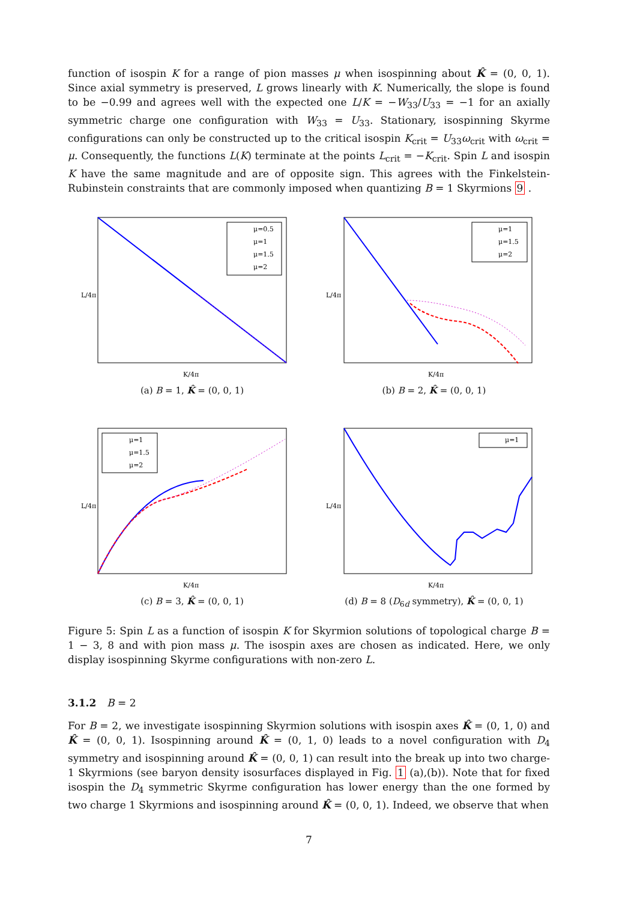function of isospin K for a range of pion masses μ when isospinning about K̂ = (0, 0, 1). Since axial symmetry is preserved, L grows linearly with K. Numerically, the slope is found to be −0.99 and agrees well with the expected one L/K = −W<sub>33</sub>/U<sub>33</sub> = −1 for an axially symmetric charge one configuration with W<sub>33</sub> = U<sub>33</sub>. Stationary, isospinning Skyrme configurations can only be constructed up to the critical isospin K<sub>crit</sub> = U<sub>33</sub>ω<sub>crit</sub> with ω<sub>crit</sub> = μ. Consequently, the functions L(K) terminate at the points L<sub>crit</sub> = −K<sub>crit</sub>. Spin L and isospin K have the same magnitude and are of opposite sign. This agrees with the Finkelstein-Rubinstein constraints that are commonly imposed when quantizing B = 1 Skyrmions 9 .
L/4π
K/4π
μ=0.5
μ=1
μ=1.5
μ=2
(a) B = 1, K̂ = (0, 0, 1)
L/4π
K/4π
μ=1
μ=1.5
μ=2
(b) B = 2, K̂ = (0, 0, 1)
L/4π
K/4π
μ=1
μ=1.5
μ=2
(c) B = 3, K̂ = (0, 0, 1)
L/4π
K/4π
μ=1
(d) B = 8 (D<sub>6d</sub> symmetry), K̂ = (0, 0, 1)
Figure 5: Spin L as a function of isospin K for Skyrmion solutions of topological charge B = 1 − 3, 8 and with pion mass μ. The isospin axes are chosen as indicated. Here, we only display isospinning Skyrme configurations with non-zero L.
3.1.2 B = 2
For B = 2, we investigate isospinning Skyrmion solutions with isospin axes K̂ = (0, 1, 0) and K̂ = (0, 0, 1). Isospinning around K̂ = (0, 1, 0) leads to a novel configuration with D<sub>4</sub> symmetry and isospinning around K̂ = (0, 0, 1) can result into the break up into two charge-1 Skyrmions (see baryon density isosurfaces displayed in Fig. 1 (a),(b)). Note that for fixed isospin the D<sub>4</sub> symmetric Skyrme configuration has lower energy than the one formed by two charge 1 Skyrmions and isospinning around K̂ = (0, 0, 1). Indeed, we observe that when
7